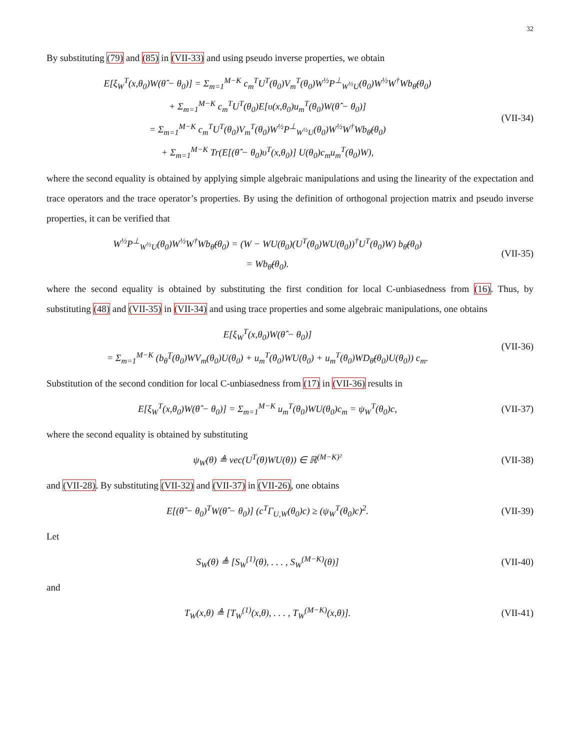32
By substituting (79) and (85) in (VII-33) and using pseudo inverse properties, we obtain
E[ξ<sub>W</sub><sup>T</sup>(x,θ<sub>0</sub>)W(θ̂ − θ<sub>0</sub>)] = Σ<sub>m=1</sub><sup>M−K</sup> c<sub>m</sub><sup>T</sup>U<sup>T</sup>(θ<sub>0</sub>)V<sub>m</sub><sup>T</sup>(θ<sub>0</sub>)W<sup>½</sup>P<sup>⊥</sup><sub>W<sup>½</sup>U</sub>(θ<sub>0</sub>)W<sup>½</sup>W<sup>†</sup>Wb<sub>θ̂</sub>(θ<sub>0</sub>)
+ Σ<sub>m=1</sub><sup>M−K</sup> c<sub>m</sub><sup>T</sup>U<sup>T</sup>(θ<sub>0</sub>)E[υ(x,θ<sub>0</sub>)u<sub>m</sub><sup>T</sup>(θ<sub>0</sub>)W(θ̂ − θ<sub>0</sub>)]
= Σ<sub>m=1</sub><sup>M−K</sup> c<sub>m</sub><sup>T</sup>U<sup>T</sup>(θ<sub>0</sub>)V<sub>m</sub><sup>T</sup>(θ<sub>0</sub>)W<sup>½</sup>P<sup>⊥</sup><sub>W<sup>½</sup>U</sub>(θ<sub>0</sub>)W<sup>½</sup>W<sup>†</sup>Wb<sub>θ̂</sub>(θ<sub>0</sub>)
+ Σ<sub>m=1</sub><sup>M−K</sup> Tr(E[(θ̂ − θ<sub>0</sub>)υ<sup>T</sup>(x,θ<sub>0</sub>)] U(θ<sub>0</sub>)c<sub>m</sub>u<sub>m</sub><sup>T</sup>(θ<sub>0</sub>)W),
(VII-34)
where the second equality is obtained by applying simple algebraic manipulations and using the linearity of the expectation and trace operators and the trace operator’s properties. By using the definition of orthogonal projection matrix and pseudo inverse properties, it can be verified that
W<sup>½</sup>P<sup>⊥</sup><sub>W<sup>½</sup>U</sub>(θ<sub>0</sub>)W<sup>½</sup>W<sup>†</sup>Wb<sub>θ̂</sub>(θ<sub>0</sub>) = (W − WU(θ<sub>0</sub>)(U<sup>T</sup>(θ<sub>0</sub>)WU(θ<sub>0</sub>))<sup>†</sup>U<sup>T</sup>(θ<sub>0</sub>)W) b<sub>θ̂</sub>(θ<sub>0</sub>)
= Wb<sub>θ̂</sub>(θ<sub>0</sub>).
(VII-35)
where the second equality is obtained by substituting the first condition for local C-unbiasedness from (16). Thus, by substituting (48) and (VII-35) in (VII-34) and using trace properties and some algebraic manipulations, one obtains
E[ξ<sub>W</sub><sup>T</sup>(x,θ<sub>0</sub>)W(θ̂ − θ<sub>0</sub>)]
= Σ<sub>m=1</sub><sup>M−K</sup> (b<sub>θ̂</sub><sup>T</sup>(θ<sub>0</sub>)WV<sub>m</sub>(θ<sub>0</sub>)U(θ<sub>0</sub>) + u<sub>m</sub><sup>T</sup>(θ<sub>0</sub>)WU(θ<sub>0</sub>) + u<sub>m</sub><sup>T</sup>(θ<sub>0</sub>)WD<sub>θ̂</sub>(θ<sub>0</sub>)U(θ<sub>0</sub>)) c<sub>m</sub>.
(VII-36)
Substitution of the second condition for local C-unbiasedness from (17) in (VII-36) results in
E[ξ<sub>W</sub><sup>T</sup>(x,θ<sub>0</sub>)W(θ̂ − θ<sub>0</sub>)] = Σ<sub>m=1</sub><sup>M−K</sup> u<sub>m</sub><sup>T</sup>(θ<sub>0</sub>)WU(θ<sub>0</sub>)c<sub>m</sub> = ψ<sub>W</sub><sup>T</sup>(θ<sub>0</sub>)c,
(VII-37)
where the second equality is obtained by substituting
ψ<sub>W</sub>(θ) ≜ vec(U<sup>T</sup>(θ)WU(θ)) ∈ ℝ<sup>(M−K)²</sup>
(VII-38)
and (VII-28). By substituting (VII-32) and (VII-37) in (VII-26), one obtains
E[(θ̂ − θ<sub>0</sub>)<sup>T</sup>W(θ̂ − θ<sub>0</sub>)] (c<sup>T</sup>Γ<sub>U,W</sub>(θ<sub>0</sub>)c) ≥ (ψ<sub>W</sub><sup>T</sup>(θ<sub>0</sub>)c)<sup>2</sup>.
(VII-39)
Let
S<sub>W</sub>(θ) ≜ [S<sub>W</sub><sup>(1)</sup>(θ), . . . , S<sub>W</sub><sup>(M−K)</sup>(θ)]
(VII-40)
and
T<sub>W</sub>(x,θ) ≜ [T<sub>W</sub><sup>(1)</sup>(x,θ), . . . , T<sub>W</sub><sup>(M−K)</sup>(x,θ)].
(VII-41)